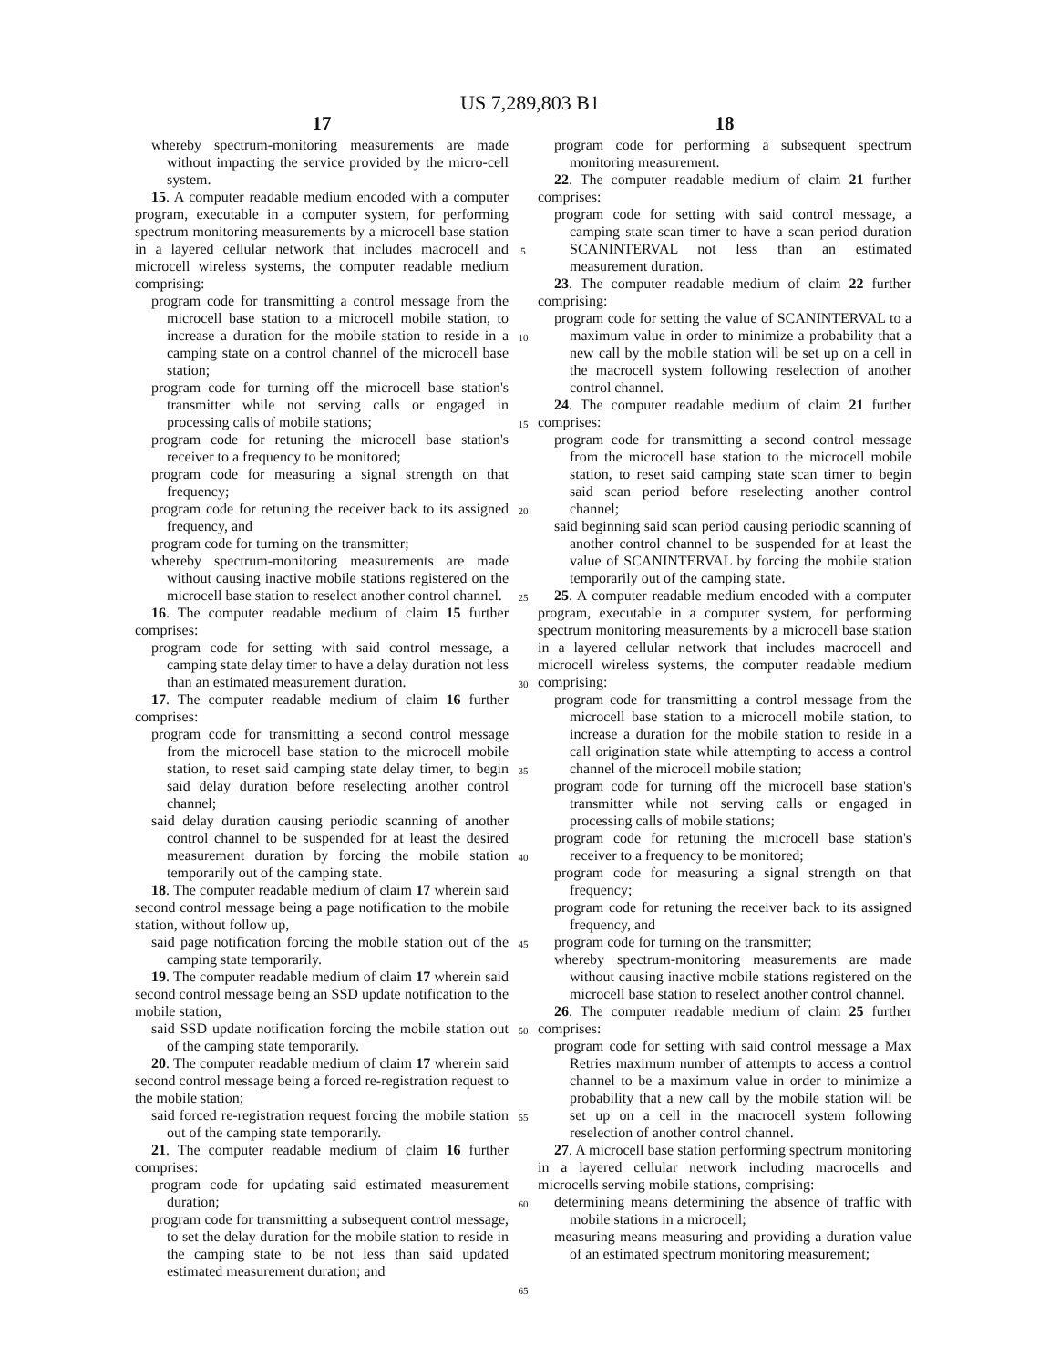US 7,289,803 B1
17
whereby spectrum-monitoring measurements are made without impacting the service provided by the micro-cell system.
15. A computer readable medium encoded with a computer program, executable in a computer system, for performing spectrum monitoring measurements by a microcell base station in a layered cellular network that includes macrocell and microcell wireless systems, the computer readable medium comprising:
program code for transmitting a control message from the microcell base station to a microcell mobile station, to increase a duration for the mobile station to reside in a camping state on a control channel of the microcell base station;
program code for turning off the microcell base station's transmitter while not serving calls or engaged in processing calls of mobile stations;
program code for retuning the microcell base station's receiver to a frequency to be monitored;
program code for measuring a signal strength on that frequency;
program code for retuning the receiver back to its assigned frequency, and
program code for turning on the transmitter;
whereby spectrum-monitoring measurements are made without causing inactive mobile stations registered on the microcell base station to reselect another control channel.
16. The computer readable medium of claim 15 further comprises:
program code for setting with said control message, a camping state delay timer to have a delay duration not less than an estimated measurement duration.
17. The computer readable medium of claim 16 further comprises:
program code for transmitting a second control message from the microcell base station to the microcell mobile station, to reset said camping state delay timer, to begin said delay duration before reselecting another control channel;
said delay duration causing periodic scanning of another control channel to be suspended for at least the desired measurement duration by forcing the mobile station temporarily out of the camping state.
18. The computer readable medium of claim 17 wherein said second control message being a page notification to the mobile station, without follow up,
said page notification forcing the mobile station out of the camping state temporarily.
19. The computer readable medium of claim 17 wherein said second control message being an SSD update notification to the mobile station,
said SSD update notification forcing the mobile station out of the camping state temporarily.
20. The computer readable medium of claim 17 wherein said second control message being a forced re-registration request to the mobile station;
said forced re-registration request forcing the mobile station out of the camping state temporarily.
21. The computer readable medium of claim 16 further comprises:
program code for updating said estimated measurement duration;
program code for transmitting a subsequent control message, to set the delay duration for the mobile station to reside in the camping state to be not less than said updated estimated measurement duration; and
5
10
15
20
25
30
35
40
45
50
55
60
65
18
program code for performing a subsequent spectrum monitoring measurement.
22. The computer readable medium of claim 21 further comprises:
program code for setting with said control message, a camping state scan timer to have a scan period duration SCANINTERVAL not less than an estimated measurement duration.
23. The computer readable medium of claim 22 further comprising:
program code for setting the value of SCANINTERVAL to a maximum value in order to minimize a probability that a new call by the mobile station will be set up on a cell in the macrocell system following reselection of another control channel.
24. The computer readable medium of claim 21 further comprises:
program code for transmitting a second control message from the microcell base station to the microcell mobile station, to reset said camping state scan timer to begin said scan period before reselecting another control channel;
said beginning said scan period causing periodic scanning of another control channel to be suspended for at least the value of SCANINTERVAL by forcing the mobile station temporarily out of the camping state.
25. A computer readable medium encoded with a computer program, executable in a computer system, for performing spectrum monitoring measurements by a microcell base station in a layered cellular network that includes macrocell and microcell wireless systems, the computer readable medium comprising:
program code for transmitting a control message from the microcell base station to a microcell mobile station, to increase a duration for the mobile station to reside in a call origination state while attempting to access a control channel of the microcell mobile station;
program code for turning off the microcell base station's transmitter while not serving calls or engaged in processing calls of mobile stations;
program code for retuning the microcell base station's receiver to a frequency to be monitored;
program code for measuring a signal strength on that frequency;
program code for retuning the receiver back to its assigned frequency, and
program code for turning on the transmitter;
whereby spectrum-monitoring measurements are made without causing inactive mobile stations registered on the microcell base station to reselect another control channel.
26. The computer readable medium of claim 25 further comprises:
program code for setting with said control message a Max Retries maximum number of attempts to access a control channel to be a maximum value in order to minimize a probability that a new call by the mobile station will be set up on a cell in the macrocell system following reselection of another control channel.
27. A microcell base station performing spectrum monitoring in a layered cellular network including macrocells and microcells serving mobile stations, comprising:
determining means determining the absence of traffic with mobile stations in a microcell;
measuring means measuring and providing a duration value of an estimated spectrum monitoring measurement;